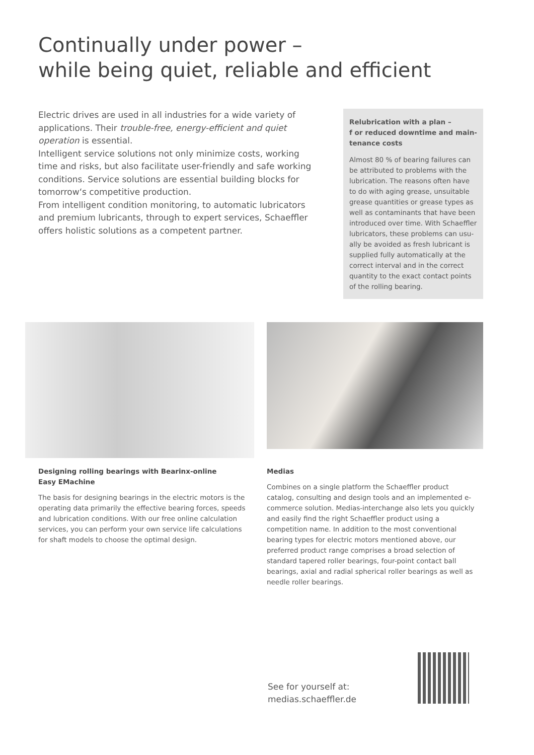Continually under power –
while being quiet, reliable and efficient
Electric drives are used in all industries for a wide variety of applications. Their trouble-free, energy-efficient and quiet operation is essential.
Intelligent service solutions not only minimize costs, working time and risks, but also facilitate user-friendly and safe working conditions. Service solutions are essential building blocks for tomorrow‘s competitive production.
From intelligent condition monitoring, to automatic lubricators and premium lubricants, through to expert services, Schaeffler offers holistic solutions as a competent partner.
Relubrication with a plan –
f or reduced downtime and main-
tenance costs
Almost 80 % of bearing failures can be attributed to problems with the lubrication. The reasons often have to do with aging grease, unsuitable grease quantities or grease types as well as contaminants that have been introduced over time. With Schaeffler lubricators, these problems can usu-ally be avoided as fresh lubricant is supplied fully automatically at the correct interval and in the correct quantity to the exact contact points of the rolling bearing.
Designing rolling bearings with Bearinx-online
Easy EMachine
The basis for designing bearings in the electric motors is the operating data primarily the effective bearing forces, speeds and lubrication conditions. With our free online calculation services, you can perform your own service life calculations for shaft models to choose the optimal design.
Medias
Combines on a single platform the Schaeffler product catalog, consulting and design tools and an implemented e-commerce solution. Medias-interchange also lets you quickly and easily find the right Schaeffler product using a competition name. In addition to the most conventional bearing types for electric motors mentioned above, our preferred product range comprises a broad selection of standard tapered roller bearings, four-point contact ball bearings, axial and radial spherical roller bearings as well as needle roller bearings.
See for yourself at:
medias.schaeffler.de